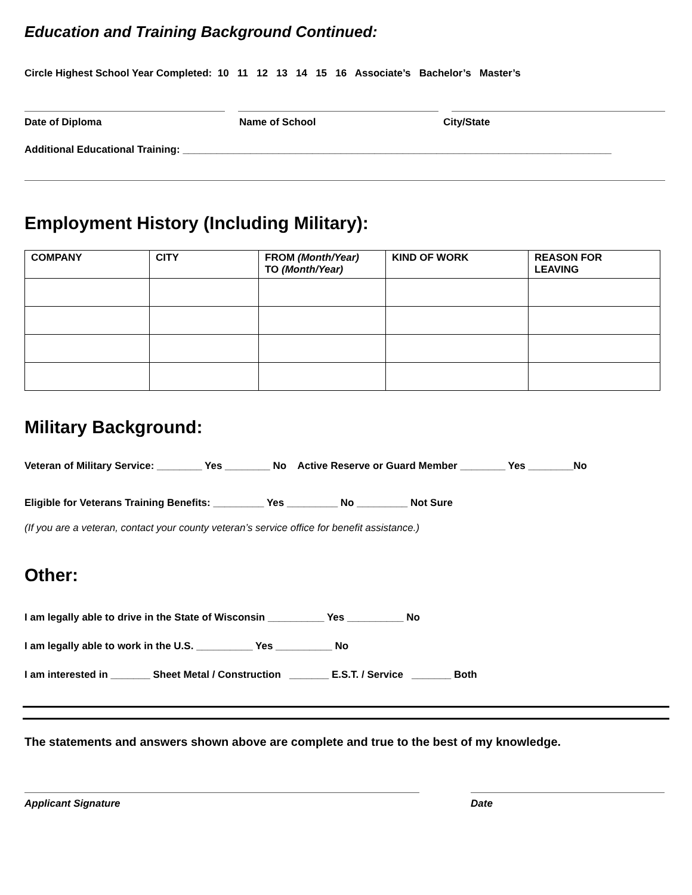Education and Training Background Continued:
Circle Highest School Year Completed: 10 11 12 13 14 15 16 Associate’s Bachelor’s Master’s
Date of Diploma Name of School City/State
Additional Educational Training: ____________________________________________________________________________
Employment History (Including Military):
| COMPANY | CITY | FROM (Month/Year) TO (Month/Year) | KIND OF WORK | REASON FOR LEAVING |
| --- | --- | --- | --- | --- |
Military Background:
Veteran of Military Service: ________ Yes ________ No Active Reserve or Guard Member ________ Yes ________No
Eligible for Veterans Training Benefits: _________ Yes _________ No _________ Not Sure
(If you are a veteran, contact your county veteran’s service office for benefit assistance.)
Other:
I am legally able to drive in the State of Wisconsin __________ Yes __________ No
I am legally able to work in the U.S. __________ Yes __________ No
I am interested in _______ Sheet Metal / Construction _______ E.S.T. / Service _______ Both
The statements and answers shown above are complete and true to the best of my knowledge.
Applicant Signature Date